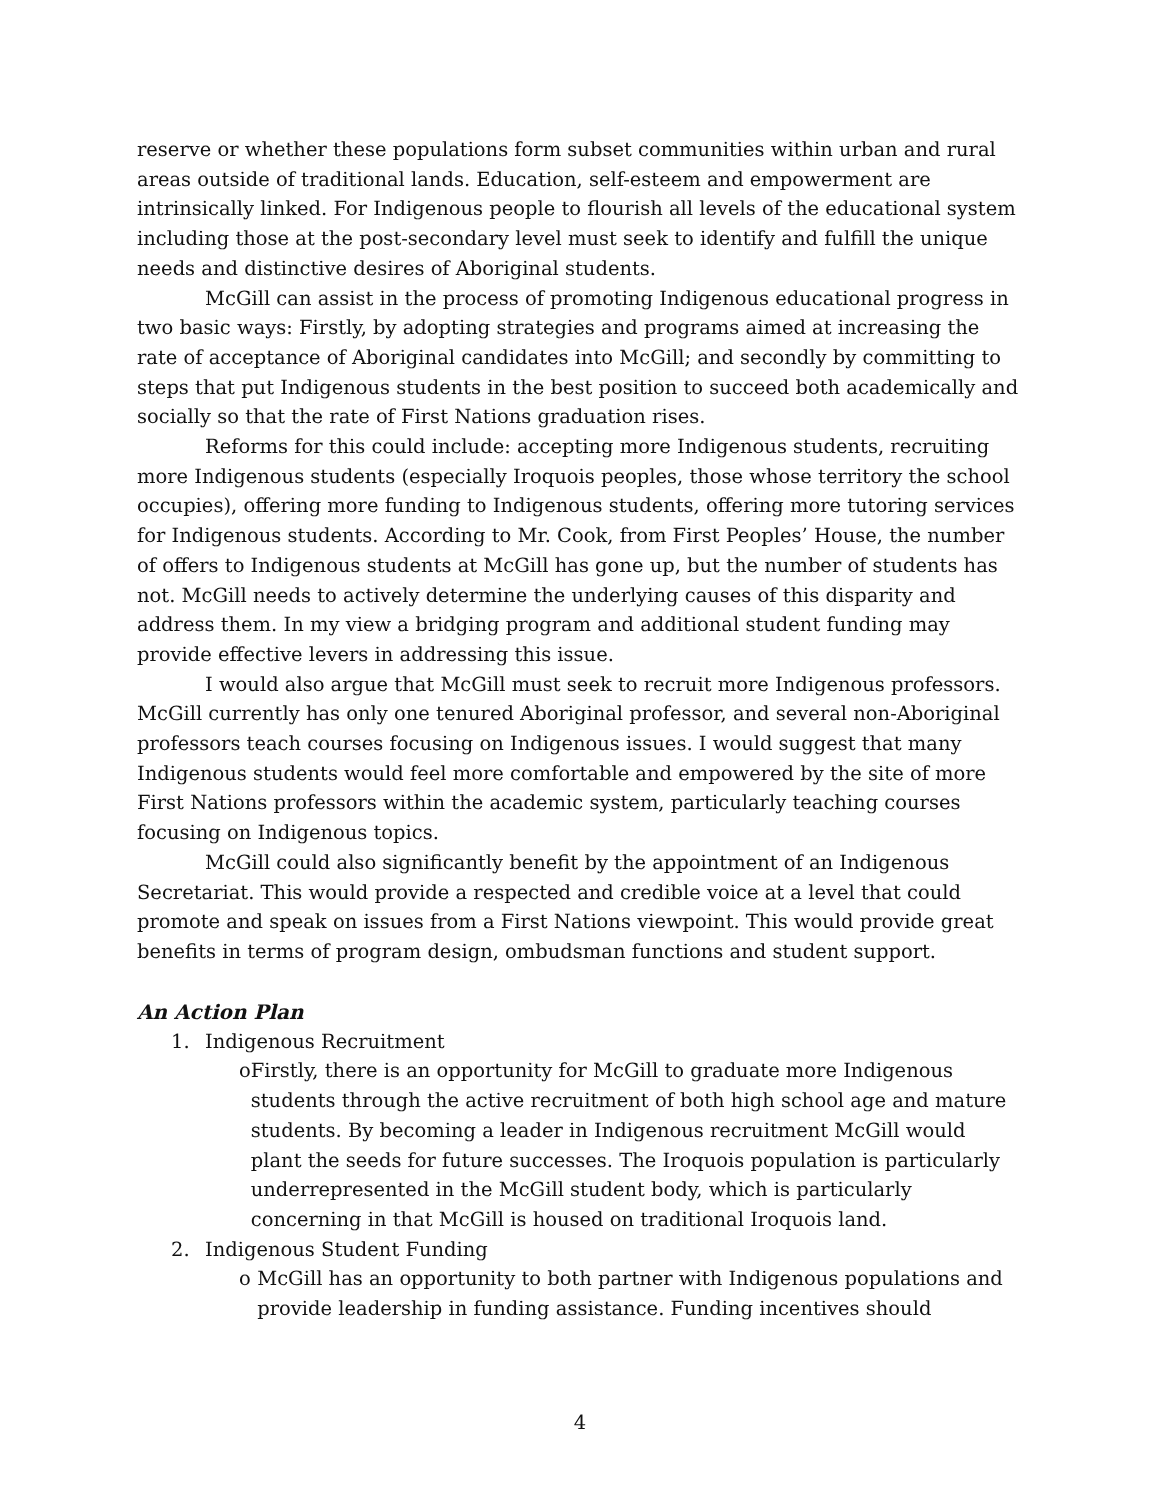reserve or whether these populations form subset communities within urban and rural areas outside of traditional lands. Education, self-esteem and empowerment are intrinsically linked. For Indigenous people to flourish all levels of the educational system including those at the post-secondary level must seek to identify and fulfill the unique needs and distinctive desires of Aboriginal students.
McGill can assist in the process of promoting Indigenous educational progress in two basic ways: Firstly, by adopting strategies and programs aimed at increasing the rate of acceptance of Aboriginal candidates into McGill; and secondly by committing to steps that put Indigenous students in the best position to succeed both academically and socially so that the rate of First Nations graduation rises.
Reforms for this could include: accepting more Indigenous students, recruiting more Indigenous students (especially Iroquois peoples, those whose territory the school occupies), offering more funding to Indigenous students, offering more tutoring services for Indigenous students. According to Mr. Cook, from First Peoples’ House, the number of offers to Indigenous students at McGill has gone up, but the number of students has not. McGill needs to actively determine the underlying causes of this disparity and address them. In my view a bridging program and additional student funding may provide effective levers in addressing this issue.
I would also argue that McGill must seek to recruit more Indigenous professors. McGill currently has only one tenured Aboriginal professor, and several non-Aboriginal professors teach courses focusing on Indigenous issues. I would suggest that many Indigenous students would feel more comfortable and empowered by the site of more First Nations professors within the academic system, particularly teaching courses focusing on Indigenous topics.
McGill could also significantly benefit by the appointment of an Indigenous Secretariat. This would provide a respected and credible voice at a level that could promote and speak on issues from a First Nations viewpoint. This would provide great benefits in terms of program design, ombudsman functions and student support.
An Action Plan
1. Indigenous Recruitment
o Firstly, there is an opportunity for McGill to graduate more Indigenous students through the active recruitment of both high school age and mature students. By becoming a leader in Indigenous recruitment McGill would plant the seeds for future successes. The Iroquois population is particularly underrepresented in the McGill student body, which is particularly concerning in that McGill is housed on traditional Iroquois land.
2. Indigenous Student Funding
o McGill has an opportunity to both partner with Indigenous populations and provide leadership in funding assistance. Funding incentives should
4